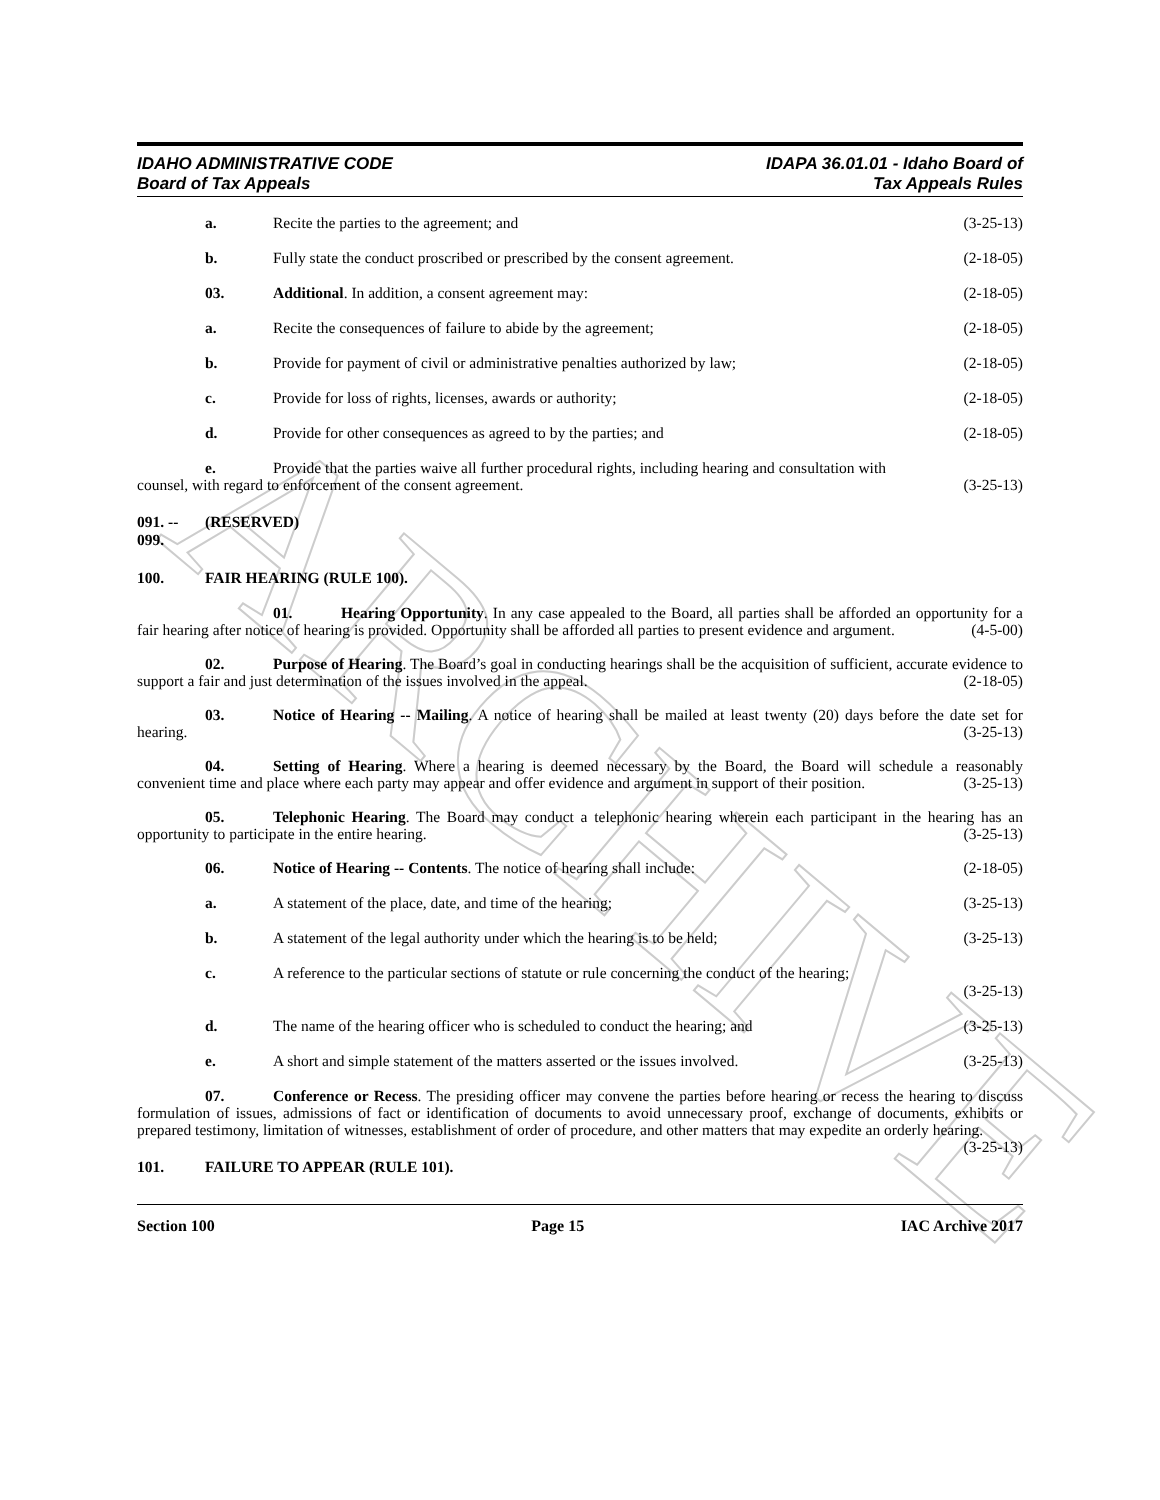ARCHIVE
IDAHO ADMINISTRATIVE CODE
Board of Tax Appeals
IDAPA 36.01.01 - Idaho Board of
Tax Appeals Rules
a. Recite the parties to the agreement; and (3-25-13)
b. Fully state the conduct proscribed or prescribed by the consent agreement. (2-18-05)
03. Additional. In addition, a consent agreement may: (2-18-05)
a. Recite the consequences of failure to abide by the agreement; (2-18-05)
b. Provide for payment of civil or administrative penalties authorized by law; (2-18-05)
c. Provide for loss of rights, licenses, awards or authority; (2-18-05)
d. Provide for other consequences as agreed to by the parties; and (2-18-05)
e. Provide that the parties waive all further procedural rights, including hearing and consultation with
counsel, with regard to enforcement of the consent agreement. (3-25-13)
091. -- 099. (RESERVED)
100. FAIR HEARING (RULE 100).
01. Hearing Opportunity. In any case appealed to the Board, all parties shall be afforded an opportunity for a fair hearing after notice of hearing is provided. Opportunity shall be afforded all parties to present evidence and argument. (4-5-00)
02. Purpose of Hearing. The Board’s goal in conducting hearings shall be the acquisition of sufficient, accurate evidence to support a fair and just determination of the issues involved in the appeal. (2-18-05)
03. Notice of Hearing -- Mailing. A notice of hearing shall be mailed at least twenty (20) days before the date set for hearing. (3-25-13)
04. Setting of Hearing. Where a hearing is deemed necessary by the Board, the Board will schedule a reasonably convenient time and place where each party may appear and offer evidence and argument in support of their position. (3-25-13)
05. Telephonic Hearing. The Board may conduct a telephonic hearing wherein each participant in the hearing has an opportunity to participate in the entire hearing. (3-25-13)
06. Notice of Hearing -- Contents. The notice of hearing shall include: (2-18-05)
a. A statement of the place, date, and time of the hearing; (3-25-13)
b. A statement of the legal authority under which the hearing is to be held; (3-25-13)
c. A reference to the particular sections of statute or rule concerning the conduct of the hearing;
(3-25-13)
d. The name of the hearing officer who is scheduled to conduct the hearing; and (3-25-13)
e. A short and simple statement of the matters asserted or the issues involved. (3-25-13)
07. Conference or Recess. The presiding officer may convene the parties before hearing or recess the hearing to discuss formulation of issues, admissions of fact or identification of documents to avoid unnecessary proof, exchange of documents, exhibits or prepared testimony, limitation of witnesses, establishment of order of procedure, and other matters that may expedite an orderly hearing. (3-25-13)
101. FAILURE TO APPEAR (RULE 101).
Section 100 Page 15 IAC Archive 2017